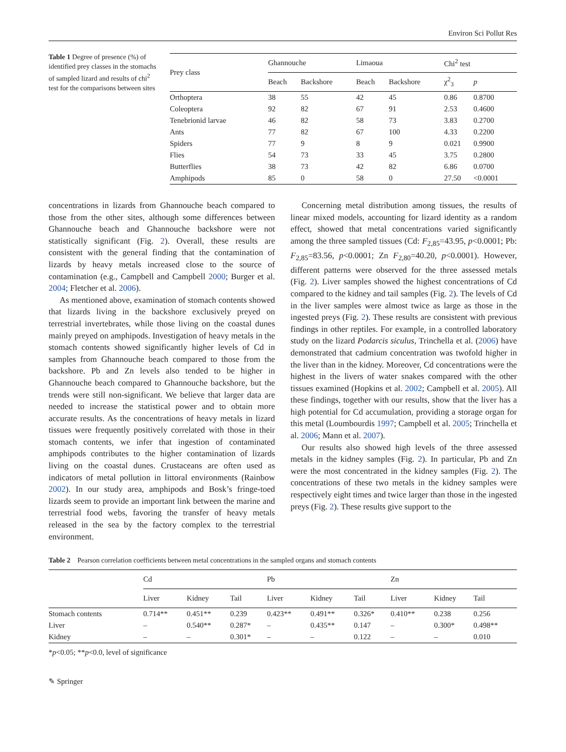Environ Sci Pollut Res
Table 1 Degree of presence (%) of identified prey classes in the stomachs of sampled lizard and results of chi<sup>2</sup> test for the comparisons between sites
| Prey class | Ghannouche | | Limaoua | | Chi<sup>2</sup> test | |
| --- | --- | --- | --- | --- | --- | --- |
| | Beach | Backshore | Beach | Backshore | χ<sup>2</sup><sub>3</sub> | p |
| Orthoptera | 38 | 55 | 42 | 45 | 0.86 | 0.8700 |
| Coleoptera | 92 | 82 | 67 | 91 | 2.53 | 0.4600 |
| Tenebrionid larvae | 46 | 82 | 58 | 73 | 3.83 | 0.2700 |
| Ants | 77 | 82 | 67 | 100 | 4.33 | 0.2200 |
| Spiders | 77 | 9 | 8 | 9 | 0.021 | 0.9900 |
| Flies | 54 | 73 | 33 | 45 | 3.75 | 0.2800 |
| Butterflies | 38 | 73 | 42 | 82 | 6.86 | 0.0700 |
| Amphipods | 85 | 0 | 58 | 0 | 27.50 | <0.0001 |
concentrations in lizards from Ghannouche beach compared to those from the other sites, although some differences between Ghannouche beach and Ghannouche backshore were not statistically significant (Fig. 2). Overall, these results are consistent with the general finding that the contamination of lizards by heavy metals increased close to the source of contamination (e.g., Campbell and Campbell 2000; Burger et al. 2004; Fletcher et al. 2006).
As mentioned above, examination of stomach contents showed that lizards living in the backshore exclusively preyed on terrestrial invertebrates, while those living on the coastal dunes mainly preyed on amphipods. Investigation of heavy metals in the stomach contents showed significantly higher levels of Cd in samples from Ghannouche beach compared to those from the backshore. Pb and Zn levels also tended to be higher in Ghannouche beach compared to Ghannouche backshore, but the trends were still non-significant. We believe that larger data are needed to increase the statistical power and to obtain more accurate results. As the concentrations of heavy metals in lizard tissues were frequently positively correlated with those in their stomach contents, we infer that ingestion of contaminated amphipods contributes to the higher contamination of lizards living on the coastal dunes. Crustaceans are often used as indicators of metal pollution in littoral environments (Rainbow 2002). In our study area, amphipods and Bosk’s fringe-toed lizards seem to provide an important link between the marine and terrestrial food webs, favoring the transfer of heavy metals released in the sea by the factory complex to the terrestrial environment.
Concerning metal distribution among tissues, the results of linear mixed models, accounting for lizard identity as a random effect, showed that metal concentrations varied significantly among the three sampled tissues (Cd: F<sub>2,85</sub>=43.95, p<0.0001; Pb: F<sub>2,85</sub>=83.56, p<0.0001; Zn F<sub>2,80</sub>=40.20, p<0.0001). However, different patterns were observed for the three assessed metals (Fig. 2). Liver samples showed the highest concentrations of Cd compared to the kidney and tail samples (Fig. 2). The levels of Cd in the liver samples were almost twice as large as those in the ingested preys (Fig. 2). These results are consistent with previous findings in other reptiles. For example, in a controlled laboratory study on the lizard Podarcis siculus, Trinchella et al. (2006) have demonstrated that cadmium concentration was twofold higher in the liver than in the kidney. Moreover, Cd concentrations were the highest in the livers of water snakes compared with the other tissues examined (Hopkins et al. 2002; Campbell et al. 2005). All these findings, together with our results, show that the liver has a high potential for Cd accumulation, providing a storage organ for this metal (Loumbourdis 1997; Campbell et al. 2005; Trinchella et al. 2006; Mann et al. 2007).
Our results also showed high levels of the three assessed metals in the kidney samples (Fig. 2). In particular, Pb and Zn were the most concentrated in the kidney samples (Fig. 2). The concentrations of these two metals in the kidney samples were respectively eight times and twice larger than those in the ingested preys (Fig. 2). These results give support to the
Table 2 Pearson correlation coefficients between metal concentrations in the sampled organs and stomach contents
| | Cd | | | Pb | | | Zn | | |
| --- | --- | --- | --- | --- | --- | --- | --- | --- | --- |
| | Liver | Kidney | Tail | Liver | Kidney | Tail | Liver | Kidney | Tail |
| Stomach contents | 0.714** | 0.451** | 0.239 | 0.423** | 0.491** | 0.326* | 0.410** | 0.238 | 0.256 |
| Liver | – | 0.540** | 0.287* | – | 0.435** | 0.147 | – | 0.300* | 0.498** |
| Kidney | – | – | 0.301* | – | – | 0.122 | – | – | 0.010 |
*p<0.05; **p<0.0, level of significance
✎ Springer